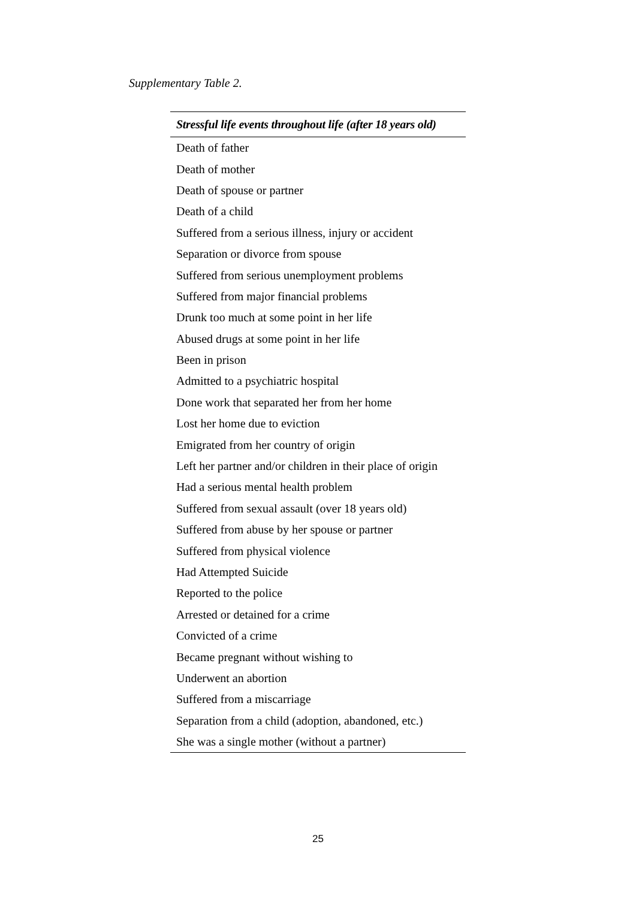Supplementary Table 2.
| Stressful life events throughout life (after 18 years old) |
| --- |
| Death of father |
| Death of mother |
| Death of spouse or partner |
| Death of a child |
| Suffered from a serious illness, injury or accident |
| Separation or divorce from spouse |
| Suffered from serious unemployment problems |
| Suffered from major financial problems |
| Drunk too much at some point in her life |
| Abused drugs at some point in her life |
| Been in prison |
| Admitted to a psychiatric hospital |
| Done work that separated her from her home |
| Lost her home due to eviction |
| Emigrated from her country of origin |
| Left her partner and/or children in their place of origin |
| Had a serious mental health problem |
| Suffered from sexual assault (over 18 years old) |
| Suffered from abuse by her spouse or partner |
| Suffered from physical violence |
| Had Attempted Suicide |
| Reported to the police |
| Arrested or detained for a crime |
| Convicted of a crime |
| Became pregnant without wishing to |
| Underwent an abortion |
| Suffered from a miscarriage |
| Separation from a child (adoption, abandoned, etc.) |
| She was a single mother (without a partner) |
25